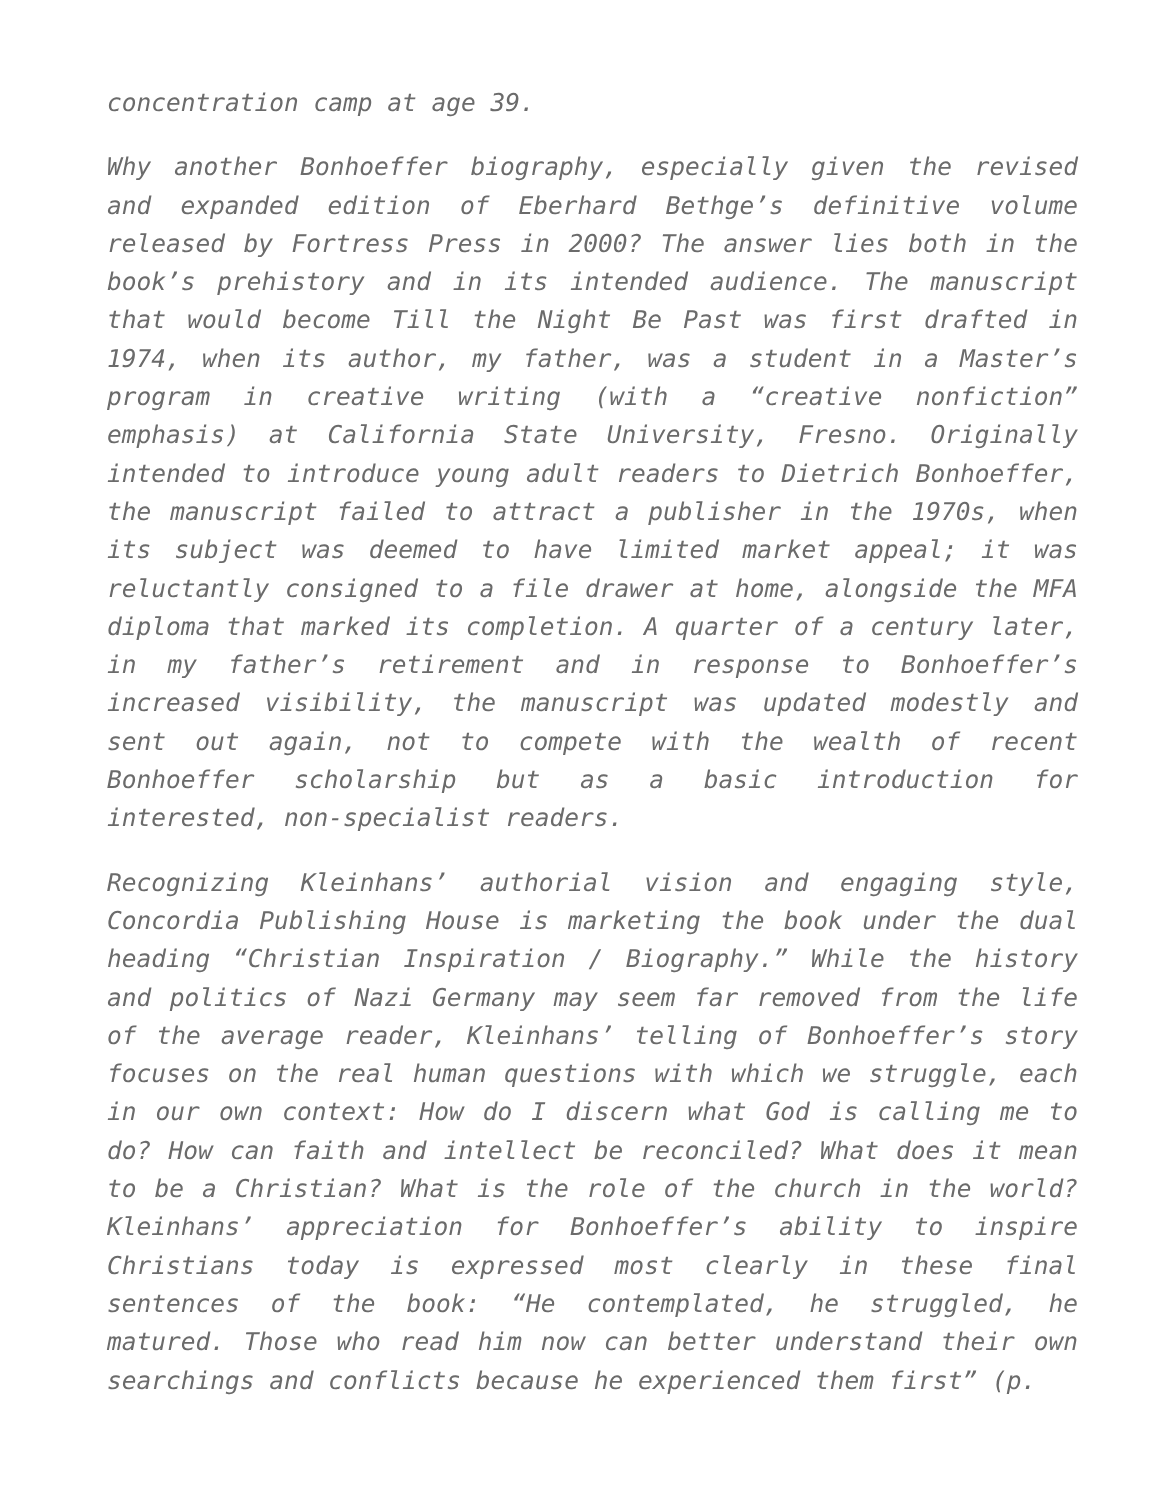concentration camp at age 39.
Why another Bonhoeffer biography, especially given the revised and expanded edition of Eberhard Bethge’s definitive volume released by Fortress Press in 2000? The answer lies both in the book’s prehistory and in its intended audience. The manuscript that would become Till the Night Be Past was first drafted in 1974, when its author, my father, was a student in a Master’s program in creative writing (with a “creative nonfiction” emphasis) at California State University, Fresno. Originally intended to introduce young adult readers to Dietrich Bonhoeffer, the manuscript failed to attract a publisher in the 1970s, when its subject was deemed to have limited market appeal; it was reluctantly consigned to a file drawer at home, alongside the MFA diploma that marked its completion. A quarter of a century later, in my father’s retirement and in response to Bonhoeffer’s increased visibility, the manuscript was updated modestly and sent out again, not to compete with the wealth of recent Bonhoeffer scholarship but as a basic introduction for interested, non-specialist readers.
Recognizing Kleinhans’ authorial vision and engaging style, Concordia Publishing House is marketing the book under the dual heading “Christian Inspiration / Biography.” While the history and politics of Nazi Germany may seem far removed from the life of the average reader, Kleinhans’ telling of Bonhoeffer’s story focuses on the real human questions with which we struggle, each in our own context: How do I discern what God is calling me to do? How can faith and intellect be reconciled? What does it mean to be a Christian? What is the role of the church in the world? Kleinhans’ appreciation for Bonhoeffer’s ability to inspire Christians today is expressed most clearly in these final sentences of the book: “He contemplated, he struggled, he matured. Those who read him now can better understand their own searchings and conflicts because he experienced them first” (p.